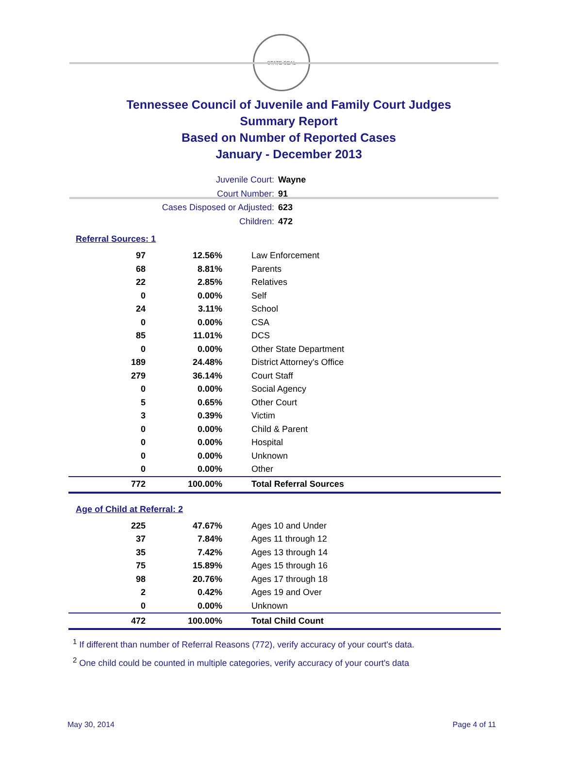STATE SEAL
Tennessee Council of Juvenile and Family Court Judges
Summary Report
Based on Number of Reported Cases
January - December 2013
Juvenile Court: Wayne
Court Number: 91
Cases Disposed or Adjusted: 623
Children: 472
Referral Sources: 1
| 97 | 12.56% | Law Enforcement |
| 68 | 8.81% | Parents |
| 22 | 2.85% | Relatives |
| 0 | 0.00% | Self |
| 24 | 3.11% | School |
| 0 | 0.00% | CSA |
| 85 | 11.01% | DCS |
| 0 | 0.00% | Other State Department |
| 189 | 24.48% | District Attorney's Office |
| 279 | 36.14% | Court Staff |
| 0 | 0.00% | Social Agency |
| 5 | 0.65% | Other Court |
| 3 | 0.39% | Victim |
| 0 | 0.00% | Child & Parent |
| 0 | 0.00% | Hospital |
| 0 | 0.00% | Unknown |
| 0 | 0.00% | Other |
| 772 | 100.00% | Total Referral Sources |
Age of Child at Referral: 2
| 225 | 47.67% | Ages 10 and Under |
| 37 | 7.84% | Ages 11 through 12 |
| 35 | 7.42% | Ages 13 through 14 |
| 75 | 15.89% | Ages 15 through 16 |
| 98 | 20.76% | Ages 17 through 18 |
| 2 | 0.42% | Ages 19 and Over |
| 0 | 0.00% | Unknown |
| 472 | 100.00% | Total Child Count |
<sup>1</sup> If different than number of Referral Reasons (772), verify accuracy of your court's data.
<sup>2</sup> One child could be counted in multiple categories, verify accuracy of your court's data
May 30, 2014 Page 4 of 11